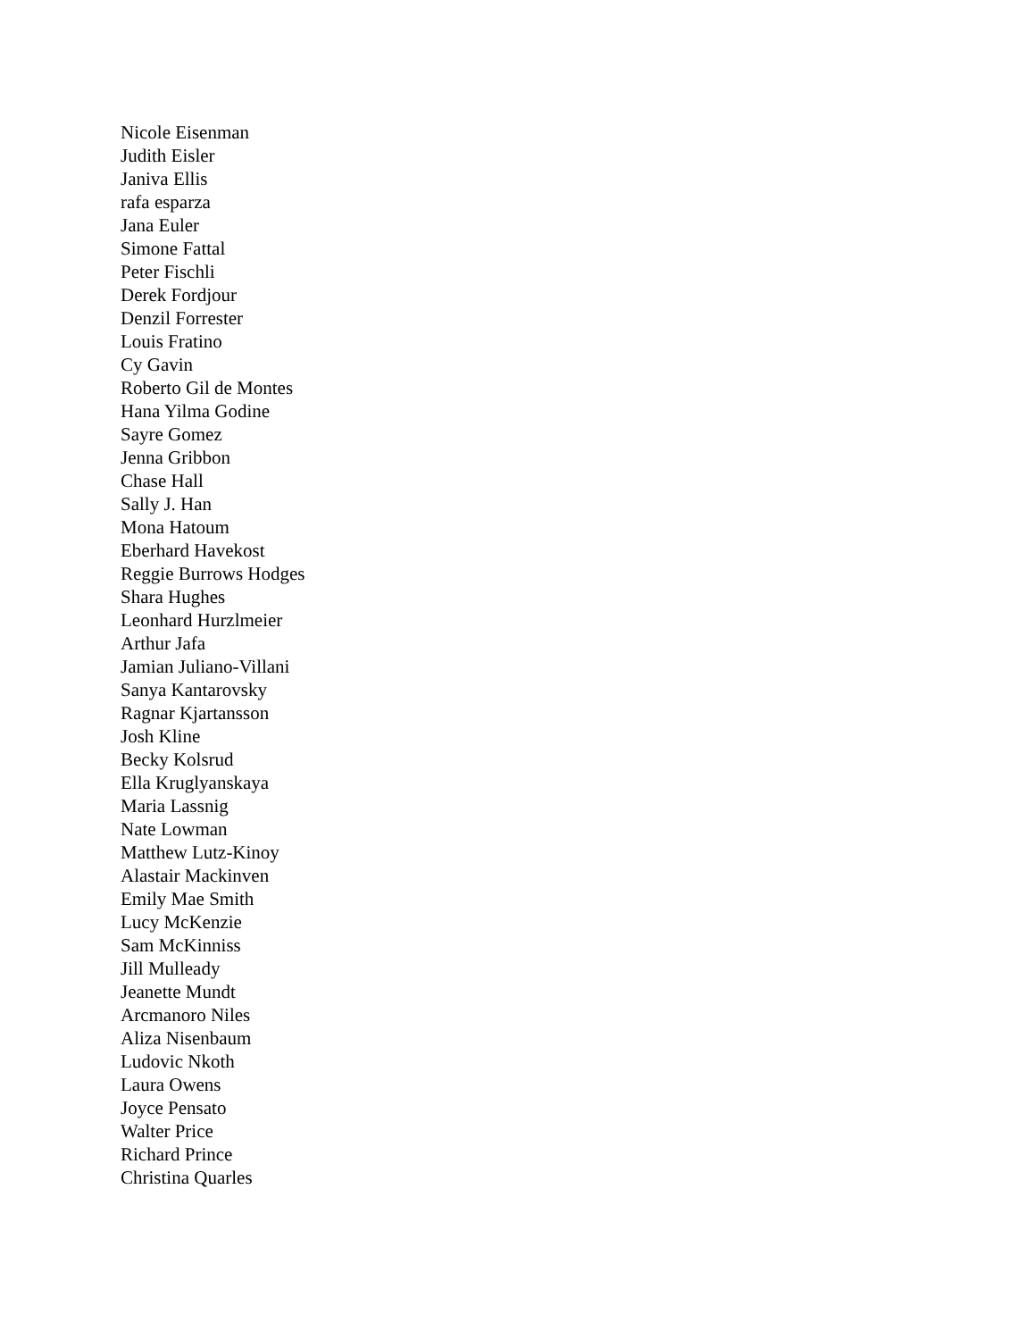Nicole Eisenman
Judith Eisler
Janiva Ellis
rafa esparza
Jana Euler
Simone Fattal
Peter Fischli
Derek Fordjour
Denzil Forrester
Louis Fratino
Cy Gavin
Roberto Gil de Montes
Hana Yilma Godine
Sayre Gomez
Jenna Gribbon
Chase Hall
Sally J. Han
Mona Hatoum
Eberhard Havekost
Reggie Burrows Hodges
Shara Hughes
Leonhard Hurzlmeier
Arthur Jafa
Jamian Juliano-Villani
Sanya Kantarovsky
Ragnar Kjartansson
Josh Kline
Becky Kolsrud
Ella Kruglyanskaya
Maria Lassnig
Nate Lowman
Matthew Lutz-Kinoy
Alastair Mackinven
Emily Mae Smith
Lucy McKenzie
Sam McKinniss
Jill Mulleady
Jeanette Mundt
Arcmanoro Niles
Aliza Nisenbaum
Ludovic Nkoth
Laura Owens
Joyce Pensato
Walter Price
Richard Prince
Christina Quarles